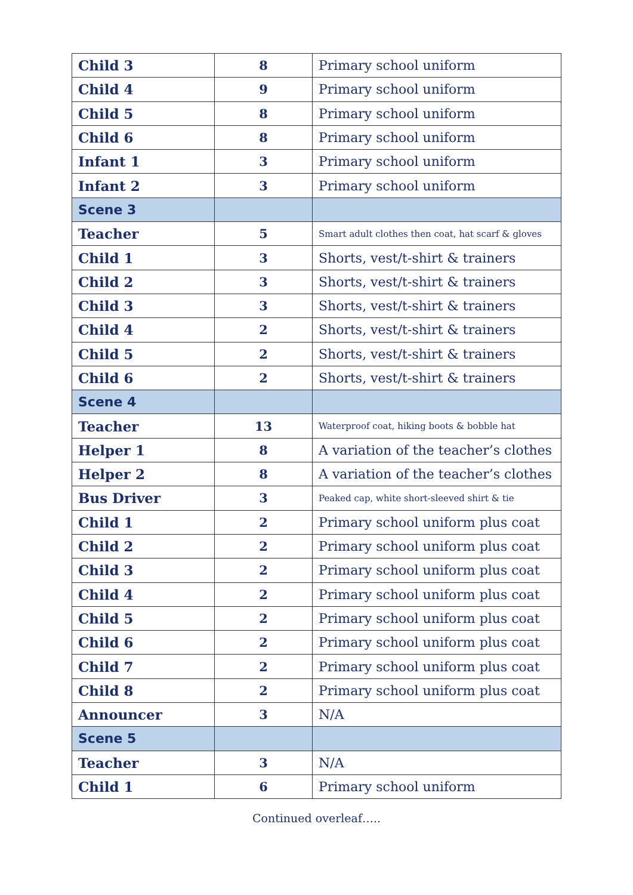| Child 3 | 8 | Primary school uniform |
| Child 4 | 9 | Primary school uniform |
| Child 5 | 8 | Primary school uniform |
| Child 6 | 8 | Primary school uniform |
| Infant 1 | 3 | Primary school uniform |
| Infant 2 | 3 | Primary school uniform |
| Scene 3 | | |
| Teacher | 5 | Smart adult clothes then coat, hat scarf & gloves |
| Child 1 | 3 | Shorts, vest/t-shirt & trainers |
| Child 2 | 3 | Shorts, vest/t-shirt & trainers |
| Child 3 | 3 | Shorts, vest/t-shirt & trainers |
| Child 4 | 2 | Shorts, vest/t-shirt & trainers |
| Child 5 | 2 | Shorts, vest/t-shirt & trainers |
| Child 6 | 2 | Shorts, vest/t-shirt & trainers |
| Scene 4 | | |
| Teacher | 13 | Waterproof coat, hiking boots & bobble hat |
| Helper 1 | 8 | A variation of the teacher’s clothes |
| Helper 2 | 8 | A variation of the teacher’s clothes |
| Bus Driver | 3 | Peaked cap, white short-sleeved shirt & tie |
| Child 1 | 2 | Primary school uniform plus coat |
| Child 2 | 2 | Primary school uniform plus coat |
| Child 3 | 2 | Primary school uniform plus coat |
| Child 4 | 2 | Primary school uniform plus coat |
| Child 5 | 2 | Primary school uniform plus coat |
| Child 6 | 2 | Primary school uniform plus coat |
| Child 7 | 2 | Primary school uniform plus coat |
| Child 8 | 2 | Primary school uniform plus coat |
| Announcer | 3 | N/A |
| Scene 5 | | |
| Teacher | 3 | N/A |
| Child 1 | 6 | Primary school uniform |
Continued overleaf…..